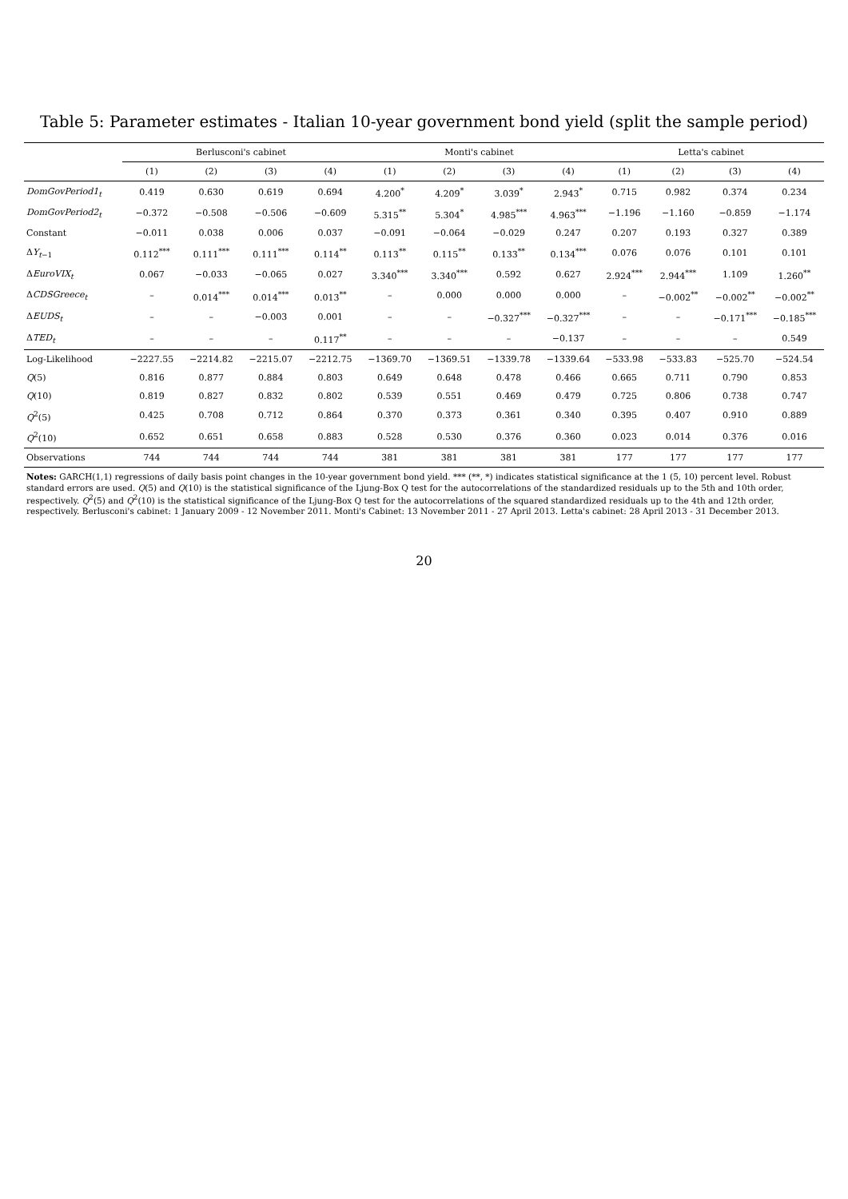Table 5: Parameter estimates - Italian 10-year government bond yield (split the sample period)
| | Berlusconi's cabinet | | | | Monti's cabinet | | | | Letta's cabinet | | | |
| --- | --- | --- | --- | --- | --- | --- | --- | --- | --- | --- | --- | --- |
| | (1) | (2) | (3) | (4) | (1) | (2) | (3) | (4) | (1) | (2) | (3) | (4) |
| DomGovPeriod1<sub>t</sub> | 0.419 | 0.630 | 0.619 | 0.694 | 4.200<sup>*</sup> | 4.209<sup>*</sup> | 3.039<sup>*</sup> | 2.943<sup>*</sup> | 0.715 | 0.982 | 0.374 | 0.234 |
| DomGovPeriod2<sub>t</sub> | −0.372 | −0.508 | −0.506 | −0.609 | 5.315<sup>**</sup> | 5.304<sup>*</sup> | 4.985<sup>***</sup> | 4.963<sup>***</sup> | −1.196 | −1.160 | −0.859 | −1.174 |
| Constant | −0.011 | 0.038 | 0.006 | 0.037 | −0.091 | −0.064 | −0.029 | 0.247 | 0.207 | 0.193 | 0.327 | 0.389 |
| Δ Y<sub>t−1</sub> | 0.112<sup>***</sup> | 0.111<sup>***</sup> | 0.111<sup>***</sup> | 0.114<sup>**</sup> | 0.113<sup>**</sup> | 0.115<sup>**</sup> | 0.133<sup>**</sup> | 0.134<sup>***</sup> | 0.076 | 0.076 | 0.101 | 0.101 |
| Δ EuroVIX<sub>t</sub> | 0.067 | −0.033 | −0.065 | 0.027 | 3.340<sup>***</sup> | 3.340<sup>***</sup> | 0.592 | 0.627 | 2.924<sup>***</sup> | 2.944<sup>***</sup> | 1.109 | 1.260<sup>**</sup> |
| Δ CDSGreece<sub>t</sub> | – | 0.014<sup>***</sup> | 0.014<sup>***</sup> | 0.013<sup>**</sup> | – | 0.000 | 0.000 | 0.000 | – | −0.002<sup>**</sup> | −0.002<sup>**</sup> | −0.002<sup>**</sup> |
| Δ EUDS<sub>t</sub> | – | – | −0.003 | 0.001 | – | – | −0.327<sup>***</sup> | −0.327<sup>***</sup> | – | – | −0.171<sup>***</sup> | −0.185<sup>***</sup> |
| Δ TED<sub>t</sub> | – | – | – | 0.117<sup>**</sup> | – | – | – | −0.137 | – | – | – | 0.549 |
| Log-Likelihood | −2227.55 | −2214.82 | −2215.07 | −2212.75 | −1369.70 | −1369.51 | −1339.78 | −1339.64 | −533.98 | −533.83 | −525.70 | −524.54 |
| Q (5) | 0.816 | 0.877 | 0.884 | 0.803 | 0.649 | 0.648 | 0.478 | 0.466 | 0.665 | 0.711 | 0.790 | 0.853 |
| Q (10) | 0.819 | 0.827 | 0.832 | 0.802 | 0.539 | 0.551 | 0.469 | 0.479 | 0.725 | 0.806 | 0.738 | 0.747 |
| Q<sup>2</sup>(5) | 0.425 | 0.708 | 0.712 | 0.864 | 0.370 | 0.373 | 0.361 | 0.340 | 0.395 | 0.407 | 0.910 | 0.889 |
| Q<sup>2</sup>(10) | 0.652 | 0.651 | 0.658 | 0.883 | 0.528 | 0.530 | 0.376 | 0.360 | 0.023 | 0.014 | 0.376 | 0.016 |
| Observations | 744 | 744 | 744 | 744 | 381 | 381 | 381 | 381 | 177 | 177 | 177 | 177 |
| Notes: GARCH(1,1) regressions of daily basis point changes in the 10-year government bond yield. *** (**, *) indicates statistical significance at the 1 (5, 10) percent level. Robust standard errors are used. Q (5) and Q (10) is the statistical significance of the Ljung-Box Q test for the autocorrelations of the standardized residuals up to the 5th and 10th order, respectively. Q<sup>2</sup>(5) and Q<sup>2</sup>(10) is the statistical significance of the Ljung-Box Q test for the autocorrelations of the squared standardized residuals up to the 4th and 12th order, respectively. Berlusconi's cabinet: 1 January 2009 - 12 November 2011. Monti's Cabinet: 13 November 2011 - 27 April 2013. Letta's cabinet: 28 April 2013 - 31 December 2013. | | | | | | | | | | | | |
20